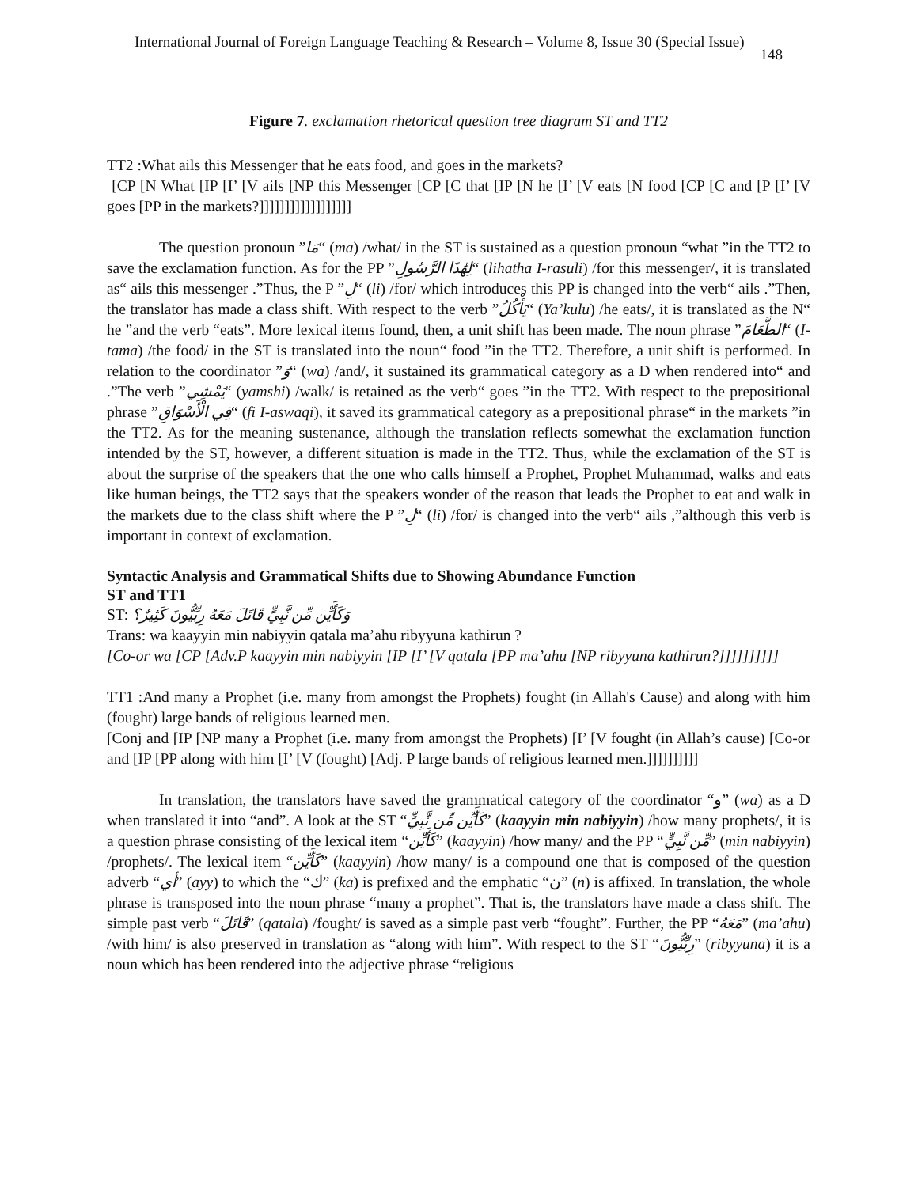International Journal of Foreign Language Teaching & Research – Volume 8, Issue 30 (Special Issue) 148
Figure 7. exclamation rhetorical question tree diagram ST and TT2
TT2 :What ails this Messenger that he eats food, and goes in the markets?
[CP [N What [IP [I’ [V ails [NP this Messenger [CP [C that [IP [N he [I’ [V eats [N food [CP [C and [P [I’ [V goes [PP in the markets?]]]]]]]]]]]]]]]]]]
The question pronoun ”مَا“ (ma) /what/ in the ST is sustained as a question pronoun “what ”in the TT2 to save the exclamation function. As for the PP ”لِهَٰذَا الرَّسُولِ“ (lihatha I-rasuli) /for this messenger/, it is translated as“ ails this messenger .”Thus, the P ”لِ“ (li) /for/ which introduces this PP is changed into the verb“ ails .”Then, the translator has made a class shift. With respect to the verb ”يَأْكُلُ“ (Ya’kulu) /he eats/, it is translated as the N“ he ”and the verb “eats”. More lexical items found, then, a unit shift has been made. The noun phrase ”الطَّعَامَ“ (I-tama) /the food/ in the ST is translated into the noun“ food ”in the TT2. Therefore, a unit shift is performed. In relation to the coordinator ”وَ“ (wa) /and/, it sustained its grammatical category as a D when rendered into“ and .”The verb ”يَمْشِي“ (yamshi) /walk/ is retained as the verb“ goes ”in the TT2. With respect to the prepositional phrase ”فِي الْأَسْوَاقِ“ (fi I-aswaqi), it saved its grammatical category as a prepositional phrase“ in the markets ”in the TT2. As for the meaning sustenance, although the translation reflects somewhat the exclamation function intended by the ST, however, a different situation is made in the TT2. Thus, while the exclamation of the ST is about the surprise of the speakers that the one who calls himself a Prophet, Prophet Muhammad, walks and eats like human beings, the TT2 says that the speakers wonder of the reason that leads the Prophet to eat and walk in the markets due to the class shift where the P ”لِ“ (li) /for/ is changed into the verb“ ails ,”although this verb is important in context of exclamation.
Syntactic Analysis and Grammatical Shifts due to Showing Abundance Function
ST and TT1
ST: وَكَأَيِّن مِّن نَّبِيٍّ قَاتَلَ مَعَهُ رِبِّيُّونَ كَثِيرٌ؟
Trans: wa kaayyin min nabiyyin qatala ma’ahu ribyyuna kathirun ?
[Co-or wa [CP [Adv.P kaayyin min nabiyyin [IP [I’ [V qatala [PP ma’ahu [NP ribyyuna kathirun?]]]]]]]]]]
TT1 :And many a Prophet (i.e. many from amongst the Prophets) fought (in Allah's Cause) and along with him (fought) large bands of religious learned men.
[Conj and [IP [NP many a Prophet (i.e. many from amongst the Prophets) [I’ [V fought (in Allah’s cause) [Co-or and [IP [PP along with him [I’ [V (fought) [Adj. P large bands of religious learned men.]]]]]]]]]]
In translation, the translators have saved the grammatical category of the coordinator “و” (wa) as a D when translated it into “and”. A look at the ST “كَأَيِّن مِّن نَّبِيٍّ” (kaayyin min nabiyyin) /how many prophets/, it is a question phrase consisting of the lexical item “كَأَيِّن” (kaayyin) /how many/ and the PP “مِّن نَّبِيٍّ” (min nabiyyin) /prophets/. The lexical item “كَأَيِّن” (kaayyin) /how many/ is a compound one that is composed of the question adverb “أي” (ayy) to which the “ك” (ka) is prefixed and the emphatic “ن” (n) is affixed. In translation, the whole phrase is transposed into the noun phrase “many a prophet”. That is, the translators have made a class shift. The simple past verb “قَاتَلَ” (qatala) /fought/ is saved as a simple past verb “fought”. Further, the PP “مَعَهُ” (ma’ahu) /with him/ is also preserved in translation as “along with him”. With respect to the ST “رِبِّيُّونَ” (ribyyuna) it is a noun which has been rendered into the adjective phrase “religious